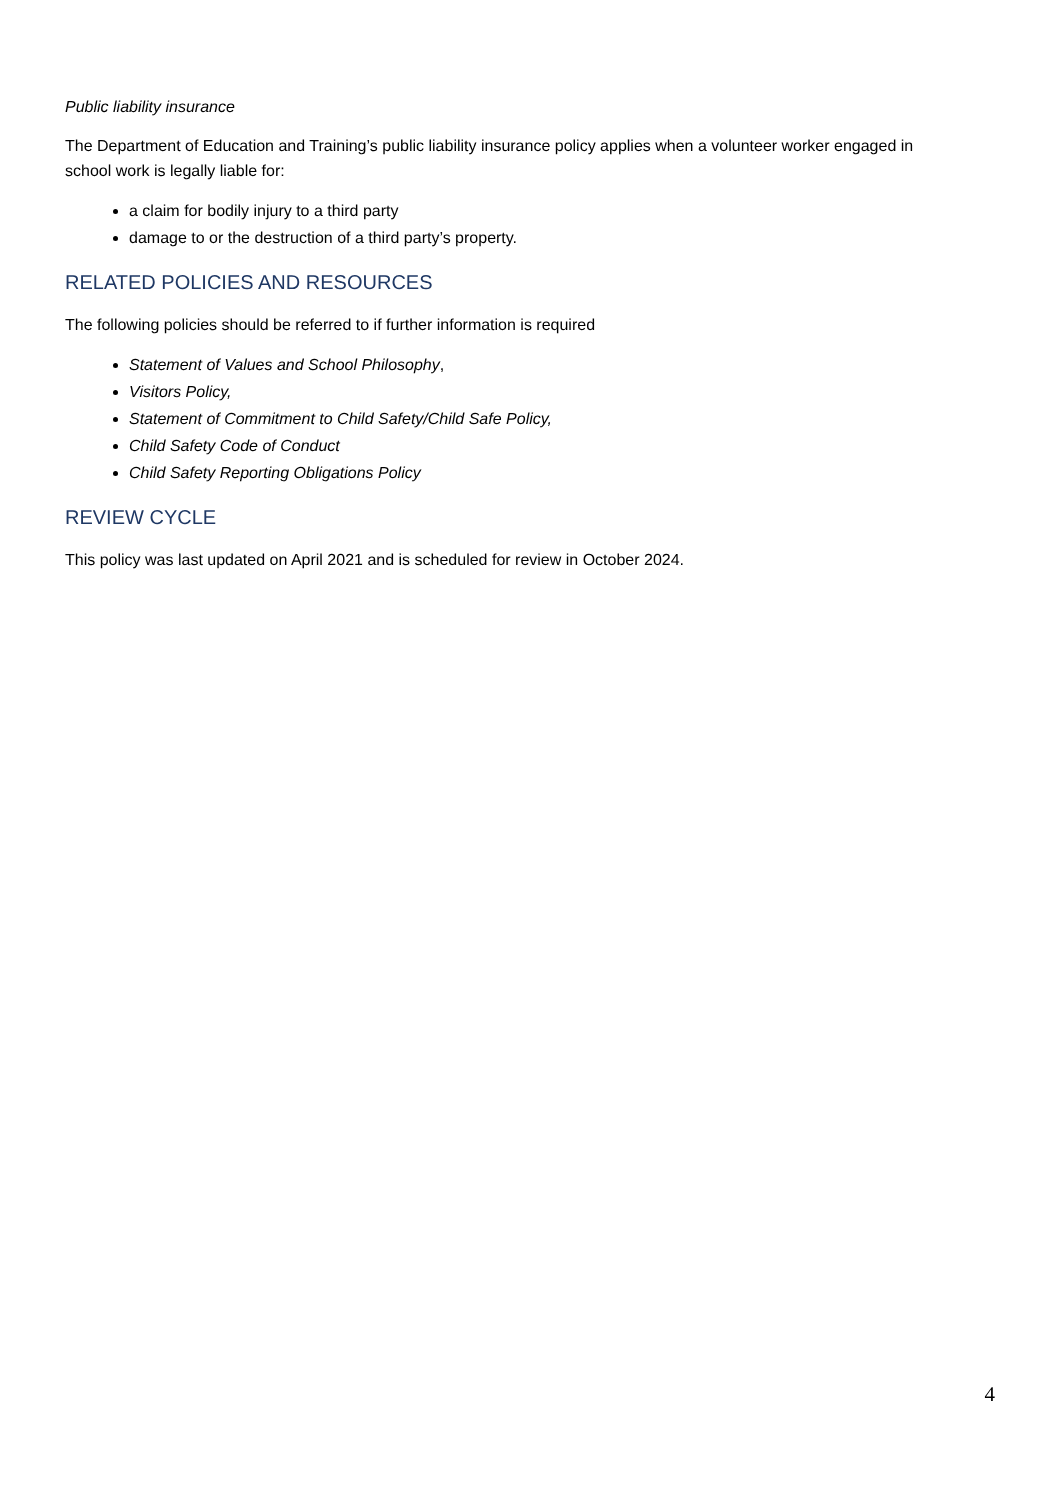Public liability insurance
The Department of Education and Training’s public liability insurance policy applies when a volunteer worker engaged in school work is legally liable for:
a claim for bodily injury to a third party
damage to or the destruction of a third party’s property.
RELATED POLICIES AND RESOURCES
The following policies should be referred to if further information is required
Statement of Values and School Philosophy,
Visitors Policy,
Statement of Commitment to Child Safety/Child Safe Policy,
Child Safety Code of Conduct
Child Safety Reporting Obligations Policy
REVIEW CYCLE
This policy was last updated on April 2021 and is scheduled for review in October 2024.
4